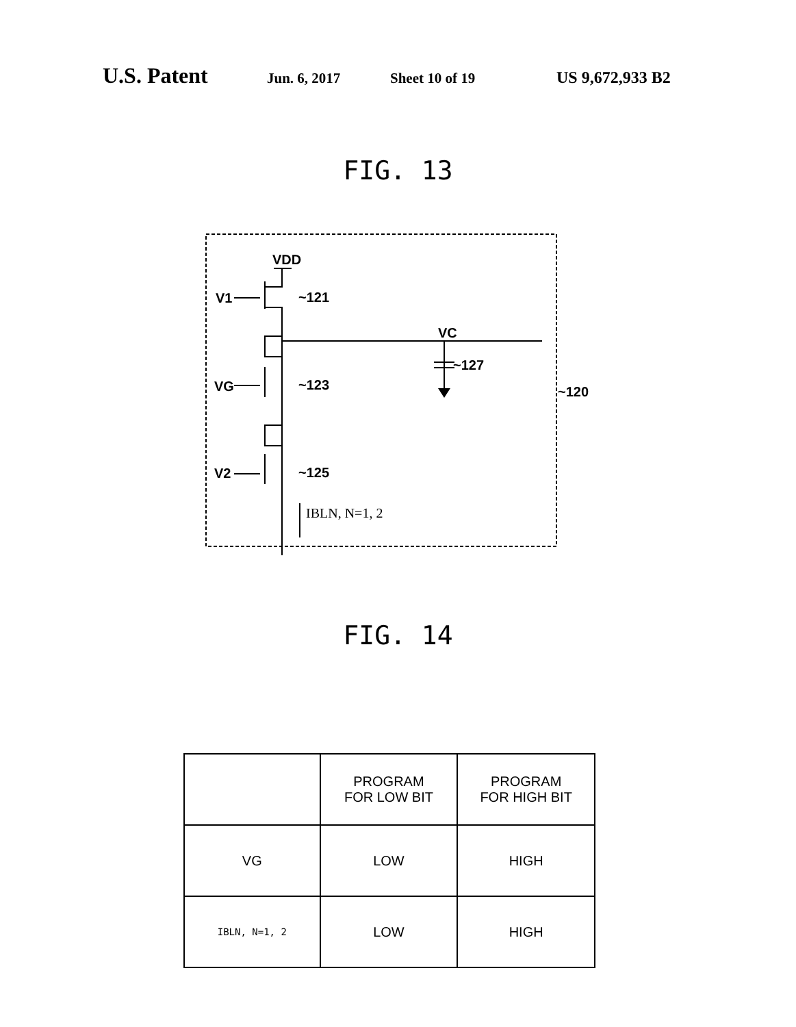U.S. Patent Jun. 6, 2017 Sheet 10 of 19 US 9,672,933 B2
FIG. 13
VDD
V1
~121
VC
~127
VG
~123
~120
V2
~125
IBLN, N=1, 2
FIG. 14
| | PROGRAM FOR LOW BIT | PROGRAM FOR HIGH BIT |
| VG | LOW | HIGH |
| IBLN, N=1, 2 | LOW | HIGH |